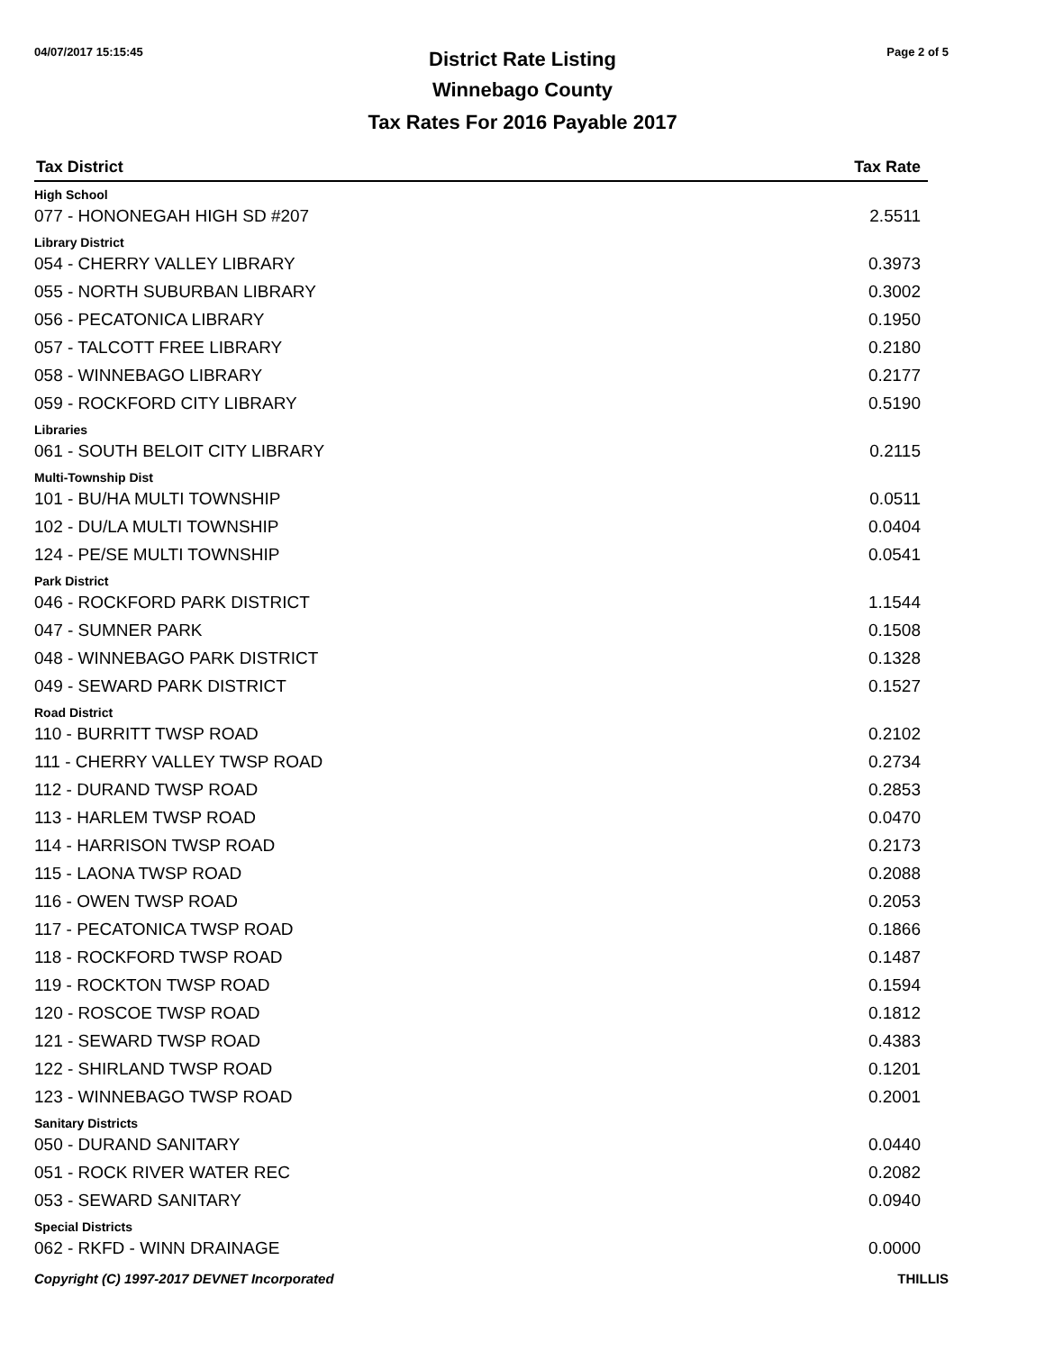04/07/2017 15:15:45 Page 2 of 5
District Rate Listing
Winnebago County
Tax Rates For 2016 Payable 2017
| Tax District | Tax Rate |
| --- | --- |
| High School | |
| 077 - HONONEGAH HIGH SD #207 | 2.5511 |
| Library District | |
| 054 - CHERRY VALLEY LIBRARY | 0.3973 |
| 055 - NORTH SUBURBAN LIBRARY | 0.3002 |
| 056 - PECATONICA LIBRARY | 0.1950 |
| 057 - TALCOTT FREE LIBRARY | 0.2180 |
| 058 - WINNEBAGO LIBRARY | 0.2177 |
| 059 - ROCKFORD CITY LIBRARY | 0.5190 |
| Libraries | |
| 061 - SOUTH BELOIT CITY LIBRARY | 0.2115 |
| Multi-Township Dist | |
| 101 - BU/HA MULTI TOWNSHIP | 0.0511 |
| 102 - DU/LA MULTI TOWNSHIP | 0.0404 |
| 124 - PE/SE MULTI TOWNSHIP | 0.0541 |
| Park District | |
| 046 - ROCKFORD PARK DISTRICT | 1.1544 |
| 047 - SUMNER PARK | 0.1508 |
| 048 - WINNEBAGO PARK DISTRICT | 0.1328 |
| 049 - SEWARD PARK DISTRICT | 0.1527 |
| Road District | |
| 110 - BURRITT TWSP ROAD | 0.2102 |
| 111 - CHERRY VALLEY TWSP ROAD | 0.2734 |
| 112 - DURAND TWSP ROAD | 0.2853 |
| 113 - HARLEM TWSP ROAD | 0.0470 |
| 114 - HARRISON TWSP ROAD | 0.2173 |
| 115 - LAONA TWSP ROAD | 0.2088 |
| 116 - OWEN TWSP ROAD | 0.2053 |
| 117 - PECATONICA TWSP ROAD | 0.1866 |
| 118 - ROCKFORD TWSP ROAD | 0.1487 |
| 119 - ROCKTON TWSP ROAD | 0.1594 |
| 120 - ROSCOE TWSP ROAD | 0.1812 |
| 121 - SEWARD TWSP ROAD | 0.4383 |
| 122 - SHIRLAND TWSP ROAD | 0.1201 |
| 123 - WINNEBAGO TWSP ROAD | 0.2001 |
| Sanitary Districts | |
| 050 - DURAND SANITARY | 0.0440 |
| 051 - ROCK RIVER WATER REC | 0.2082 |
| 053 - SEWARD SANITARY | 0.0940 |
| Special Districts | |
| 062 - RKFD - WINN DRAINAGE | 0.0000 |
Copyright (C) 1997-2017 DEVNET Incorporated THILLIS